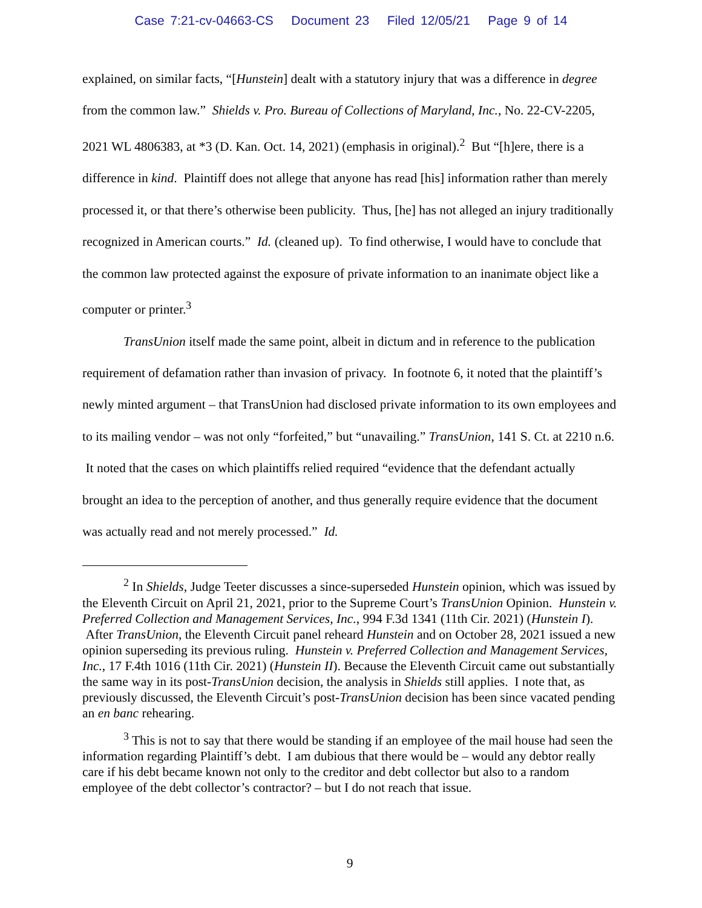Case 7:21-cv-04663-CS Document 23 Filed 12/05/21 Page 9 of 14
explained, on similar facts, “[Hunstein] dealt with a statutory injury that was a difference in degree from the common law.” Shields v. Pro. Bureau of Collections of Maryland, Inc., No. 22-CV-2205, 2021 WL 4806383, at *3 (D. Kan. Oct. 14, 2021) (emphasis in original).<sup>2</sup> But “[h]ere, there is a difference in kind. Plaintiff does not allege that anyone has read [his] information rather than merely processed it, or that there’s otherwise been publicity. Thus, [he] has not alleged an injury traditionally recognized in American courts.” Id. (cleaned up). To find otherwise, I would have to conclude that the common law protected against the exposure of private information to an inanimate object like a computer or printer.<sup>3</sup>
TransUnion itself made the same point, albeit in dictum and in reference to the publication requirement of defamation rather than invasion of privacy. In footnote 6, it noted that the plaintiff’s newly minted argument – that TransUnion had disclosed private information to its own employees and to its mailing vendor – was not only “forfeited,” but “unavailing.” TransUnion, 141 S. Ct. at 2210 n.6. It noted that the cases on which plaintiffs relied required “evidence that the defendant actually brought an idea to the perception of another, and thus generally require evidence that the document was actually read and not merely processed.” Id.
<sup>2</sup> In Shields, Judge Teeter discusses a since-superseded Hunstein opinion, which was issued by the Eleventh Circuit on April 21, 2021, prior to the Supreme Court’s TransUnion Opinion. Hunstein v. Preferred Collection and Management Services, Inc., 994 F.3d 1341 (11th Cir. 2021) (Hunstein I). After TransUnion, the Eleventh Circuit panel reheard Hunstein and on October 28, 2021 issued a new opinion superseding its previous ruling. Hunstein v. Preferred Collection and Management Services, Inc., 17 F.4th 1016 (11th Cir. 2021) (Hunstein II). Because the Eleventh Circuit came out substantially the same way in its post-TransUnion decision, the analysis in Shields still applies. I note that, as previously discussed, the Eleventh Circuit’s post-TransUnion decision has been since vacated pending an en banc rehearing.
<sup>3</sup> This is not to say that there would be standing if an employee of the mail house had seen the information regarding Plaintiff’s debt. I am dubious that there would be – would any debtor really care if his debt became known not only to the creditor and debt collector but also to a random employee of the debt collector’s contractor? – but I do not reach that issue.
9